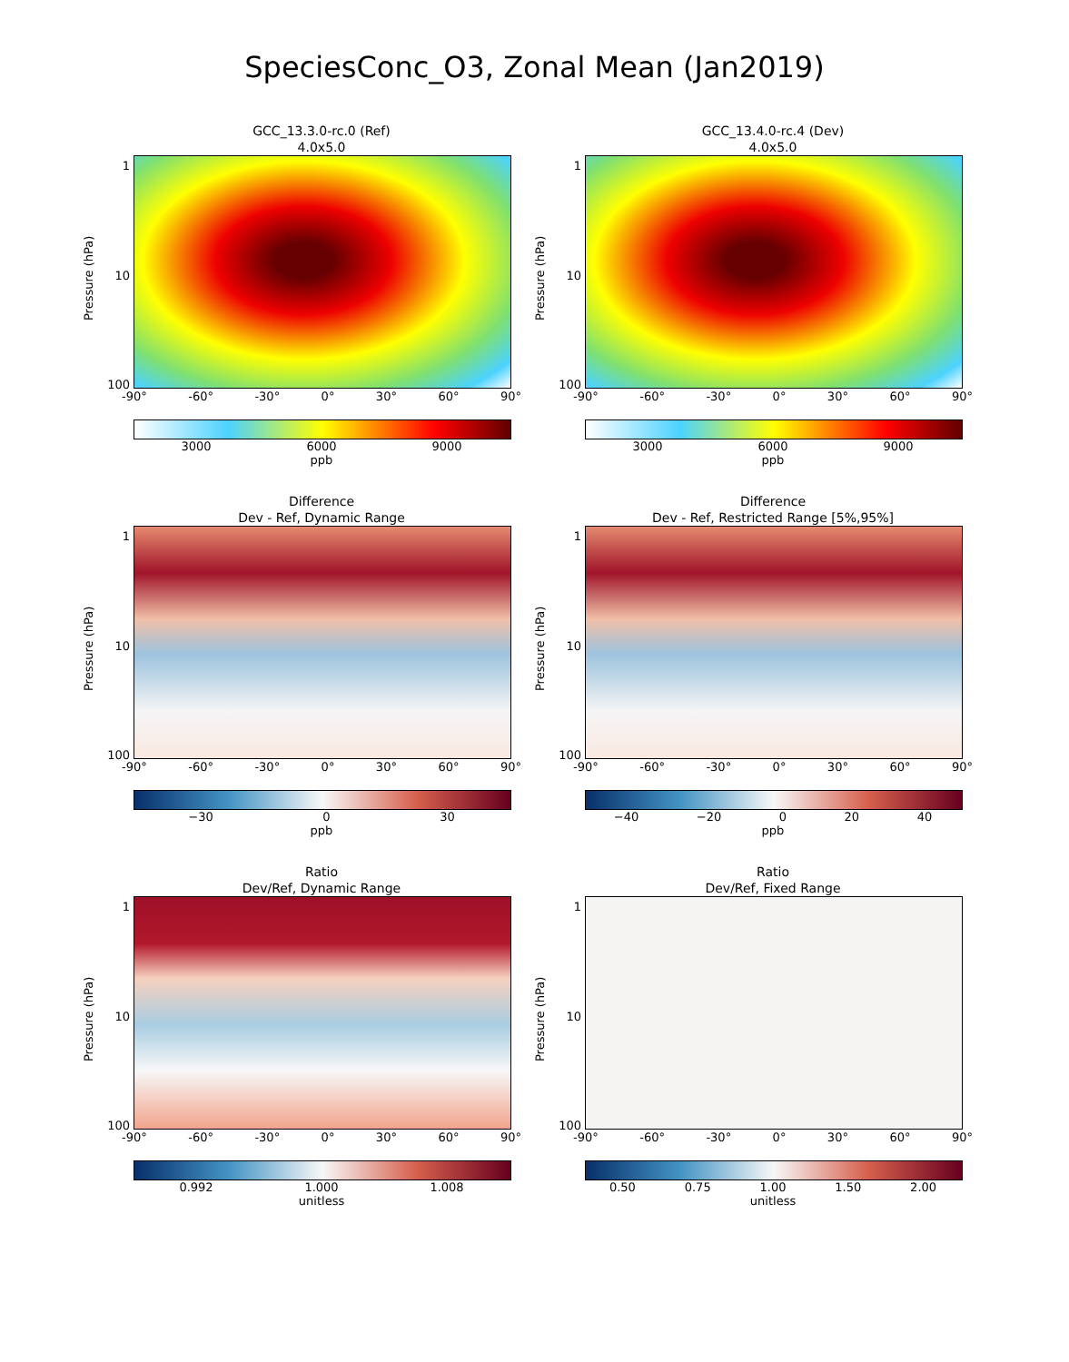SpeciesConc_O3, Zonal Mean (Jan2019)
GCC_13.3.0-rc.0 (Ref)
4.0x5.0
Pressure (hPa)
1
10
100
-90° -60° -30° 0° 30° 60° 90°
3000 6000 9000
ppb
GCC_13.4.0-rc.4 (Dev)
4.0x5.0
Pressure (hPa)
1
10
100
-90° -60° -30° 0° 30° 60° 90°
3000 6000 9000
ppb
Difference
Dev - Ref, Dynamic Range
Pressure (hPa)
1
10
100
-90° -60° -30° 0° 30° 60° 90°
−30 0 30
ppb
Difference
Dev - Ref, Restricted Range [5%,95%]
Pressure (hPa)
1
10
100
-90° -60° -30° 0° 30° 60° 90°
−40 −20 0 20 40
ppb
Ratio
Dev/Ref, Dynamic Range
Pressure (hPa)
1
10
100
-90° -60° -30° 0° 30° 60° 90°
0.992 1.000 1.008
unitless
Ratio
Dev/Ref, Fixed Range
Pressure (hPa)
1
10
100
-90° -60° -30° 0° 30° 60° 90°
0.50 0.75 1.00 1.50 2.00
unitless